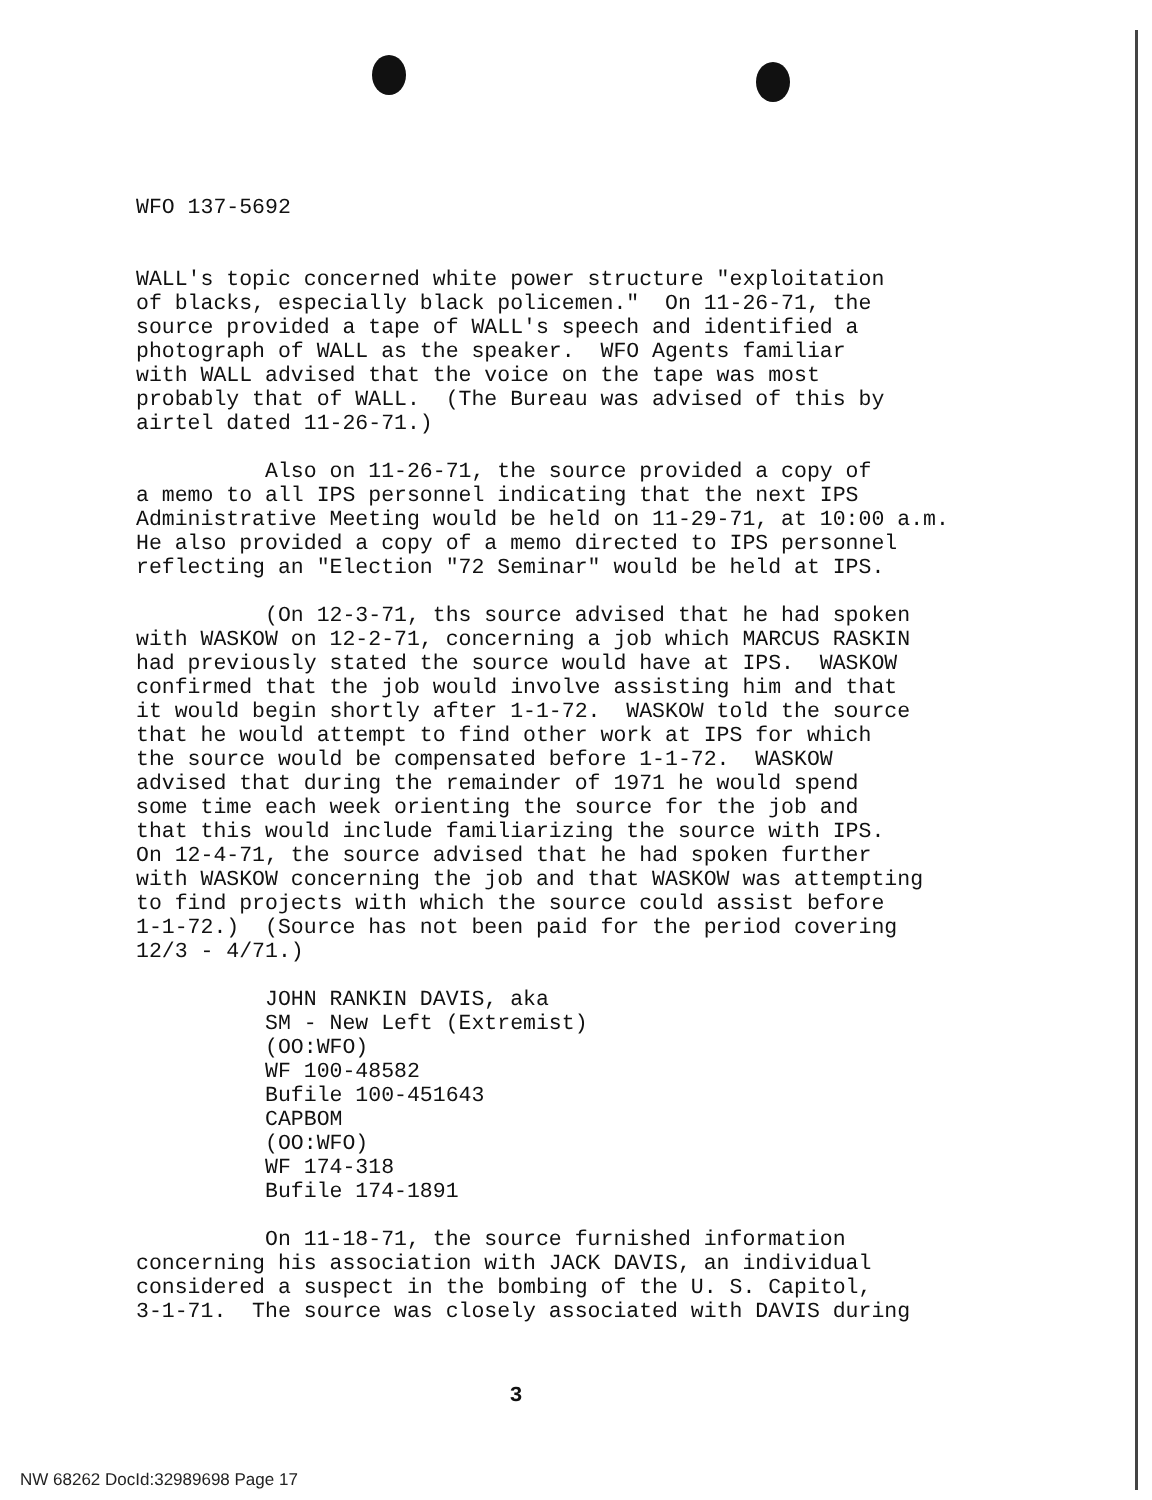WFO 137-5692
WALL's topic concerned white power structure "exploitation of blacks, especially black policemen." On 11-26-71, the source provided a tape of WALL's speech and identified a photograph of WALL as the speaker. WFO Agents familiar with WALL advised that the voice on the tape was most probably that of WALL. (The Bureau was advised of this by airtel dated 11-26-71.)
Also on 11-26-71, the source provided a copy of a memo to all IPS personnel indicating that the next IPS Administrative Meeting would be held on 11-29-71, at 10:00 a.m. He also provided a copy of a memo directed to IPS personnel reflecting an "Election "72 Seminar" would be held at IPS.
(On 12-3-71, ths source advised that he had spoken with WASKOW on 12-2-71, concerning a job which MARCUS RASKIN had previously stated the source would have at IPS. WASKOW confirmed that the job would involve assisting him and that it would begin shortly after 1-1-72. WASKOW told the source that he would attempt to find other work at IPS for which the source would be compensated before 1-1-72. WASKOW advised that during the remainder of 1971 he would spend some time each week orienting the source for the job and that this would include familiarizing the source with IPS. On 12-4-71, the source advised that he had spoken further with WASKOW concerning the job and that WASKOW was attempting to find projects with which the source could assist before 1-1-72.) (Source has not been paid for the period covering 12/3 - 4/71.)
JOHN RANKIN DAVIS, aka SM - New Left (Extremist) (OO:WFO) WF 100-48582 Bufile 100-451643 CAPBOM (OO:WFO) WF 174-318 Bufile 174-1891
On 11-18-71, the source furnished information concerning his association with JACK DAVIS, an individual considered a suspect in the bombing of the U. S. Capitol, 3-1-71. The source was closely associated with DAVIS during
3
NW 68262 DocId:32989698 Page 17